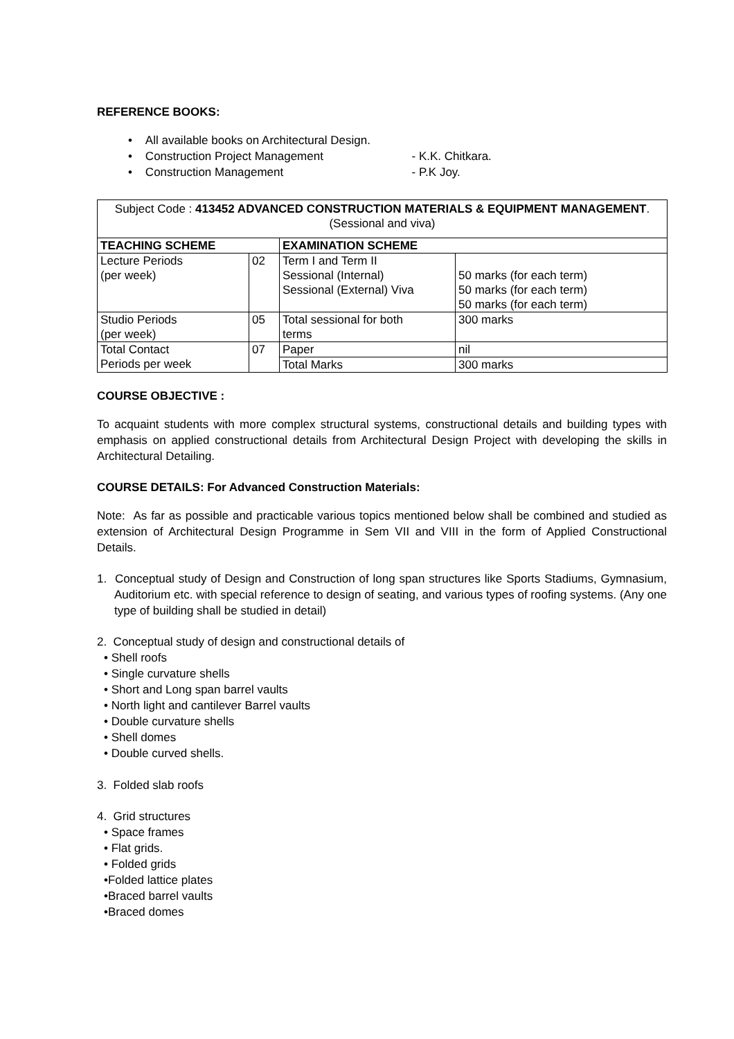REFERENCE BOOKS:
• All available books on Architectural Design.
• Construction Project Management - K.K. Chitkara.
• Construction Management - P.K Joy.
| Subject Code : 413452 ADVANCED CONSTRUCTION MATERIALS & EQUIPMENT MANAGEMENT .(Sessional and viva) | | | |
| TEACHING SCHEME | | EXAMINATION SCHEME | |
| Lecture Periods (per week) | 02 | Term I and Term II Sessional (Internal) Sessional (External) Viva | 50 marks (for each term) 50 marks (for each term) 50 marks (for each term) |
| Studio Periods (per week) | 05 | Total sessional for both terms | 300 marks |
| Total Contact Periods per week | 07 | Paper | nil |
| | | Total Marks | 300 marks |
COURSE OBJECTIVE :
To acquaint students with more complex structural systems, constructional details and building types with emphasis on applied constructional details from Architectural Design Project with developing the skills in Architectural Detailing.
COURSE DETAILS: For Advanced Construction Materials:
Note: As far as possible and practicable various topics mentioned below shall be combined and studied as extension of Architectural Design Programme in Sem VII and VIII in the form of Applied Constructional Details.
1. Conceptual study of Design and Construction of long span structures like Sports Stadiums, Gymnasium, Auditorium etc. with special reference to design of seating, and various types of roofing systems. (Any one type of building shall be studied in detail)
2. Conceptual study of design and constructional details of
• Shell roofs
• Single curvature shells
• Short and Long span barrel vaults
• North light and cantilever Barrel vaults
• Double curvature shells
• Shell domes
• Double curved shells.
3. Folded slab roofs
4. Grid structures
• Space frames
• Flat grids.
• Folded grids
•Folded lattice plates
•Braced barrel vaults
•Braced domes